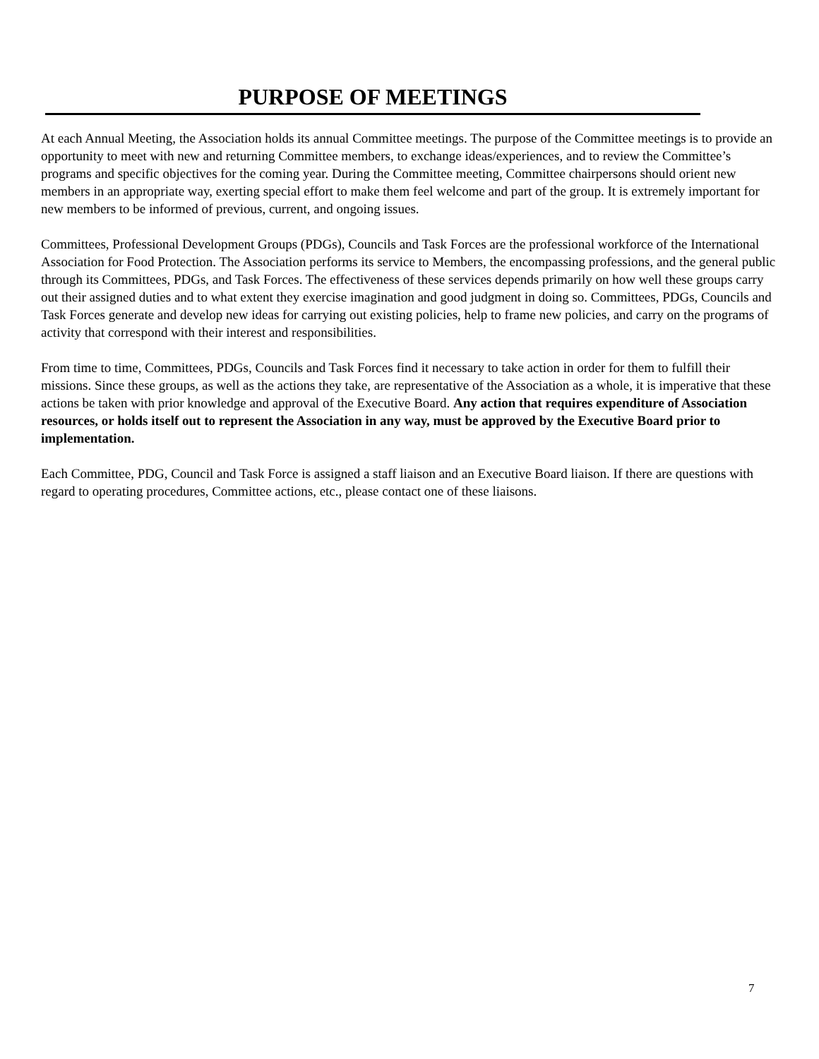PURPOSE OF MEETINGS
At each Annual Meeting, the Association holds its annual Committee meetings. The purpose of the Committee meetings is to provide an opportunity to meet with new and returning Committee members, to exchange ideas/experiences, and to review the Committee’s programs and specific objectives for the coming year. During the Committee meeting, Committee chairpersons should orient new members in an appropriate way, exerting special effort to make them feel welcome and part of the group. It is extremely important for new members to be informed of previous, current, and ongoing issues.
Committees, Professional Development Groups (PDGs), Councils and Task Forces are the professional workforce of the International Association for Food Protection. The Association performs its service to Members, the encompassing professions, and the general public through its Committees, PDGs, and Task Forces. The effectiveness of these services depends primarily on how well these groups carry out their assigned duties and to what extent they exercise imagination and good judgment in doing so. Committees, PDGs, Councils and Task Forces generate and develop new ideas for carrying out existing policies, help to frame new policies, and carry on the programs of activity that correspond with their interest and responsibilities.
From time to time, Committees, PDGs, Councils and Task Forces find it necessary to take action in order for them to fulfill their missions. Since these groups, as well as the actions they take, are representative of the Association as a whole, it is imperative that these actions be taken with prior knowledge and approval of the Executive Board. Any action that requires expenditure of Association resources, or holds itself out to represent the Association in any way, must be approved by the Executive Board prior to implementation.
Each Committee, PDG, Council and Task Force is assigned a staff liaison and an Executive Board liaison. If there are questions with regard to operating procedures, Committee actions, etc., please contact one of these liaisons.
7